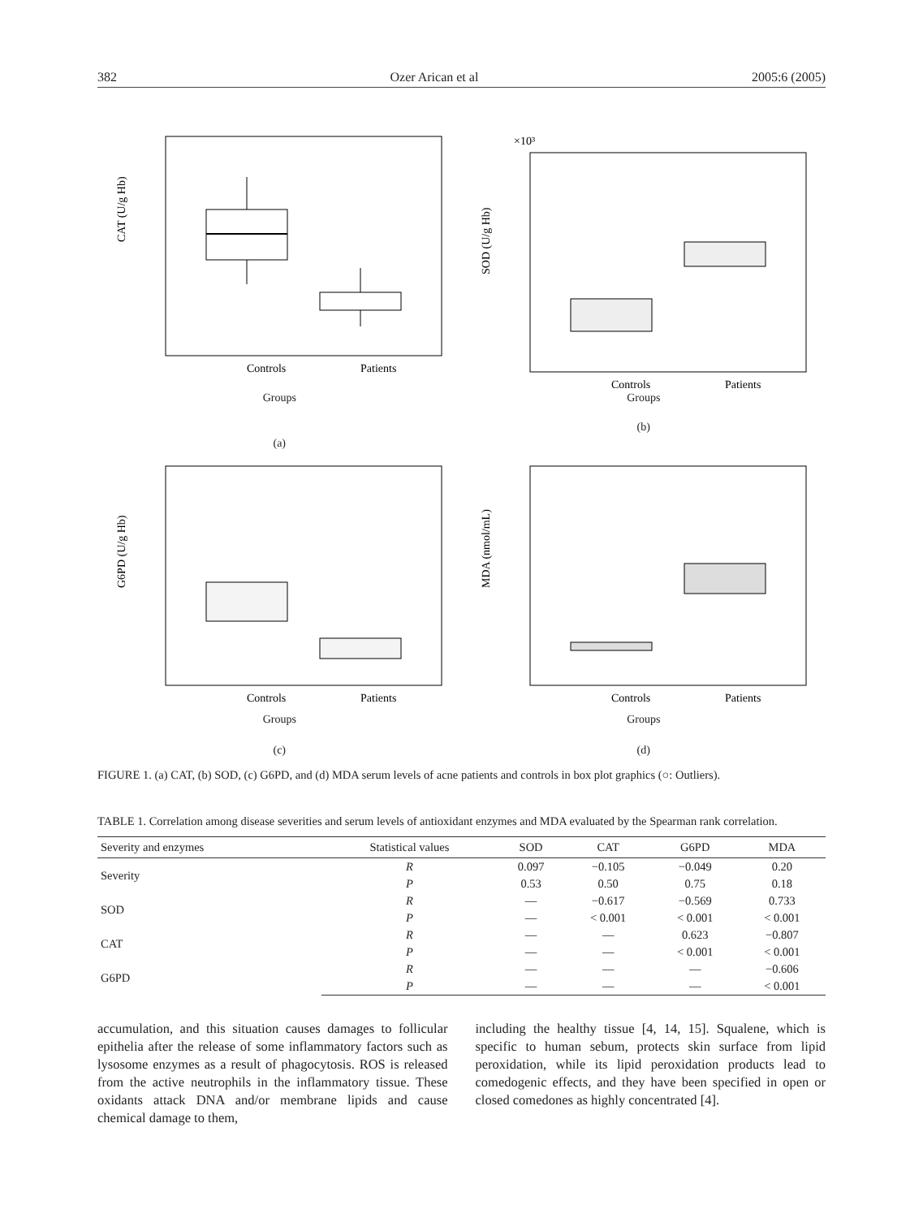382 Ozer Arican et al 2005:6 (2005)
Controls
Patients
CAT (U/g Hb)
Groups
(a)
×10³
SOD (U/g Hb)
Controls
Patients
Groups
(b)
G6PD (U/g Hb)
Controls
Patients
Groups
(c)
MDA (nmol/mL)
Controls
Patients
Groups
(d)
FIGURE 1. (a) CAT, (b) SOD, (c) G6PD, and (d) MDA serum levels of acne patients and controls in box plot graphics (○: Outliers).
TABLE 1. Correlation among disease severities and serum levels of antioxidant enzymes and MDA evaluated by the Spearman rank correlation.
| Severity and enzymes | Statistical values | SOD | CAT | G6PD | MDA |
| --- | --- | --- | --- | --- | --- |
| Severity | R | 0.097 | −0.105 | −0.049 | 0.20 |
| | P | 0.53 | 0.50 | 0.75 | 0.18 |
| SOD | R | — | −0.617 | −0.569 | 0.733 |
| | P | — | < 0.001 | < 0.001 | < 0.001 |
| CAT | R | — | — | 0.623 | −0.807 |
| | P | — | — | < 0.001 | < 0.001 |
| G6PD | R | — | — | — | −0.606 |
| | P | — | — | — | < 0.001 |
accumulation, and this situation causes damages to follicular epithelia after the release of some inflammatory factors such as lysosome enzymes as a result of phagocytosis. ROS is released from the active neutrophils in the inflammatory tissue. These oxidants attack DNA and/or membrane lipids and cause chemical damage to them,
including the healthy tissue [4, 14, 15]. Squalene, which is specific to human sebum, protects skin surface from lipid peroxidation, while its lipid peroxidation products lead to comedogenic effects, and they have been specified in open or closed comedones as highly concentrated [4].